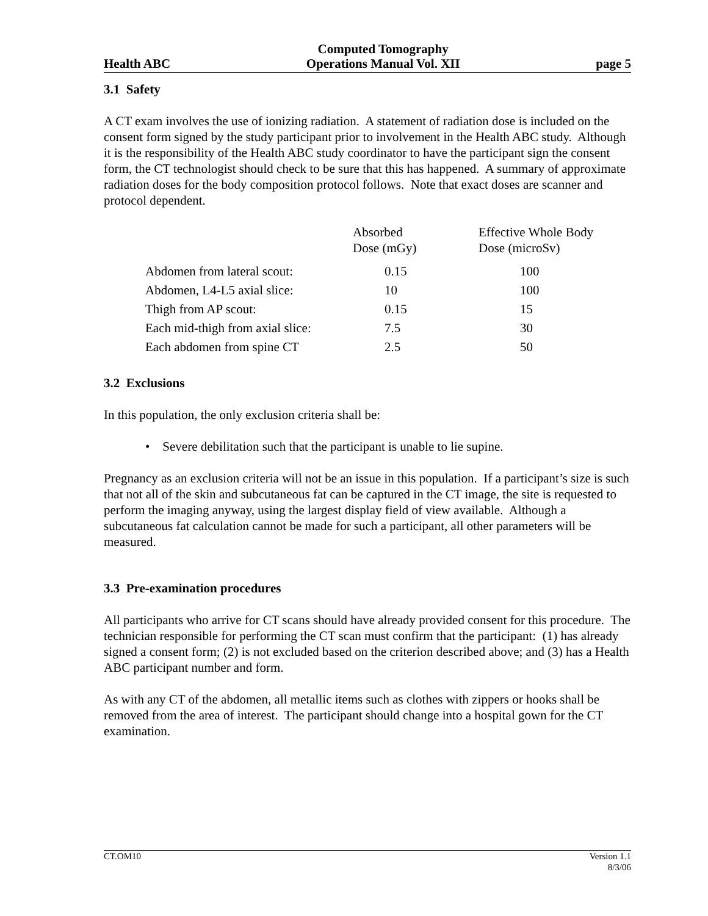Health ABC
Computed Tomography
Operations Manual Vol. XII
page 5
3.1 Safety
A CT exam involves the use of ionizing radiation. A statement of radiation dose is included on the consent form signed by the study participant prior to involvement in the Health ABC study. Although it is the responsibility of the Health ABC study coordinator to have the participant sign the consent form, the CT technologist should check to be sure that this has happened. A summary of approximate radiation doses for the body composition protocol follows. Note that exact doses are scanner and protocol dependent.
| | Absorbed Dose (mGy) | Effective Whole Body Dose (microSv) |
| Abdomen from lateral scout: | 0.15 | 100 |
| Abdomen, L4-L5 axial slice: | 10 | 100 |
| Thigh from AP scout: | 0.15 | 15 |
| Each mid-thigh from axial slice: | 7.5 | 30 |
| Each abdomen from spine CT | 2.5 | 50 |
3.2 Exclusions
In this population, the only exclusion criteria shall be:
• Severe debilitation such that the participant is unable to lie supine.
Pregnancy as an exclusion criteria will not be an issue in this population. If a participant’s size is such that not all of the skin and subcutaneous fat can be captured in the CT image, the site is requested to perform the imaging anyway, using the largest display field of view available. Although a subcutaneous fat calculation cannot be made for such a participant, all other parameters will be measured.
3.3 Pre-examination procedures
All participants who arrive for CT scans should have already provided consent for this procedure. The technician responsible for performing the CT scan must confirm that the participant: (1) has already signed a consent form; (2) is not excluded based on the criterion described above; and (3) has a Health ABC participant number and form.
As with any CT of the abdomen, all metallic items such as clothes with zippers or hooks shall be removed from the area of interest. The participant should change into a hospital gown for the CT examination.
CT.OM10 Version 1.1
8/3/06